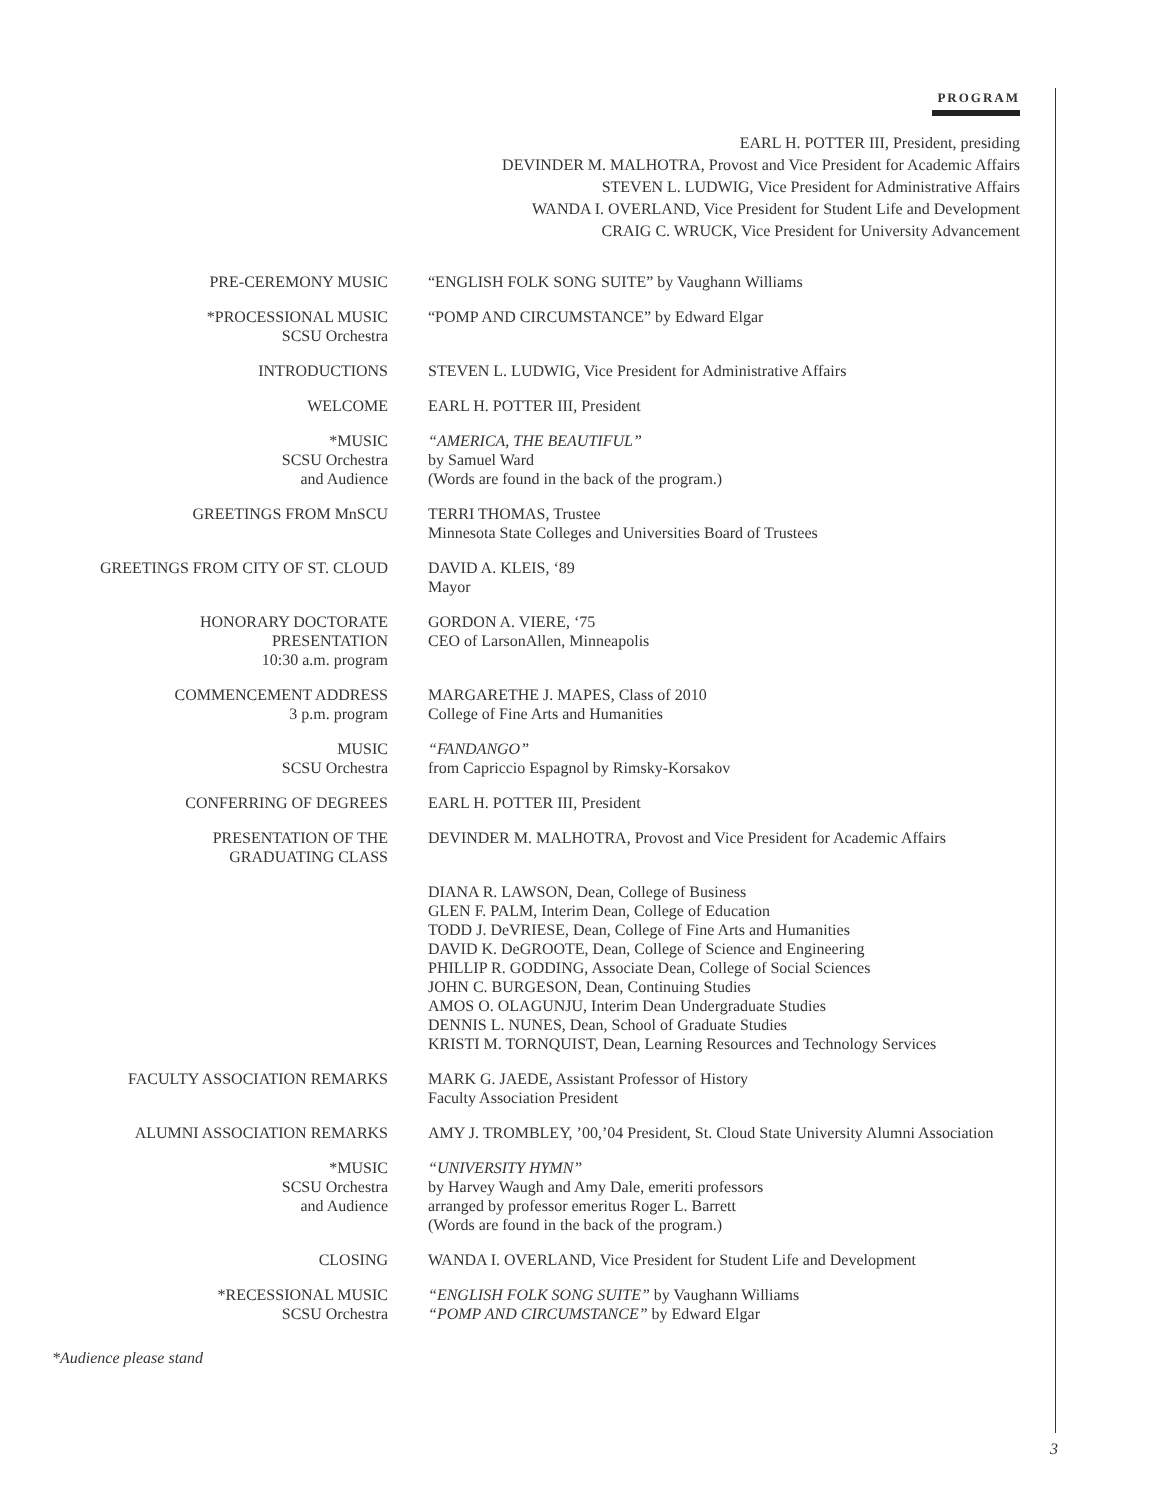PROGRAM
EARL H. POTTER III, President, presiding
DEVINDER M. MALHOTRA, Provost and Vice President for Academic Affairs
STEVEN L. LUDWIG, Vice President for Administrative Affairs
WANDA I. OVERLAND, Vice President for Student Life and Development
CRAIG C. WRUCK, Vice President for University Advancement
| PRE-CEREMONY MUSIC | “ENGLISH FOLK SONG SUITE” by Vaughann Williams |
| *PROCESSIONAL MUSIC SCSU Orchestra | “POMP AND CIRCUMSTANCE” by Edward Elgar |
| INTRODUCTIONS | STEVEN L. LUDWIG, Vice President for Administrative Affairs |
| WELCOME | EARL H. POTTER III, President |
| *MUSIC SCSU Orchestra and Audience | “AMERICA, THE BEAUTIFUL” by Samuel Ward (Words are found in the back of the program.) |
| GREETINGS FROM MnSCU | TERRI THOMAS, Trustee Minnesota State Colleges and Universities Board of Trustees |
| GREETINGS FROM CITY OF ST. CLOUD | DAVID A. KLEIS, ‘89 Mayor |
| HONORARY DOCTORATE PRESENTATION 10:30 a.m. program | GORDON A. VIERE, ‘75 CEO of LarsonAllen, Minneapolis |
| COMMENCEMENT ADDRESS 3 p.m. program | MARGARETHE J. MAPES, Class of 2010 College of Fine Arts and Humanities |
| MUSIC SCSU Orchestra | “FANDANGO” from Capriccio Espagnol by Rimsky-Korsakov |
| CONFERRING OF DEGREES | EARL H. POTTER III, President |
| PRESENTATION OF THE GRADUATING CLASS | DEVINDER M. MALHOTRA, Provost and Vice President for Academic Affairs |
| | DIANA R. LAWSON, Dean, College of Business GLEN F. PALM, Interim Dean, College of Education TODD J. DeVRIESE, Dean, College of Fine Arts and Humanities DAVID K. DeGROOTE, Dean, College of Science and Engineering PHILLIP R. GODDING, Associate Dean, College of Social Sciences JOHN C. BURGESON, Dean, Continuing Studies AMOS O. OLAGUNJU, Interim Dean Undergraduate Studies DENNIS L. NUNES, Dean, School of Graduate Studies KRISTI M. TORNQUIST, Dean, Learning Resources and Technology Services |
| FACULTY ASSOCIATION REMARKS | MARK G. JAEDE, Assistant Professor of History Faculty Association President |
| ALUMNI ASSOCIATION REMARKS | AMY J. TROMBLEY, ’00,’04 President, St. Cloud State University Alumni Association |
| *MUSIC SCSU Orchestra and Audience | “UNIVERSITY HYMN” by Harvey Waugh and Amy Dale, emeriti professors arranged by professor emeritus Roger L. Barrett (Words are found in the back of the program.) |
| CLOSING | WANDA I. OVERLAND, Vice President for Student Life and Development |
| *RECESSIONAL MUSIC SCSU Orchestra | “ENGLISH FOLK SONG SUITE” by Vaughann Williams “POMP AND CIRCUMSTANCE” by Edward Elgar |
*Audience please stand
3